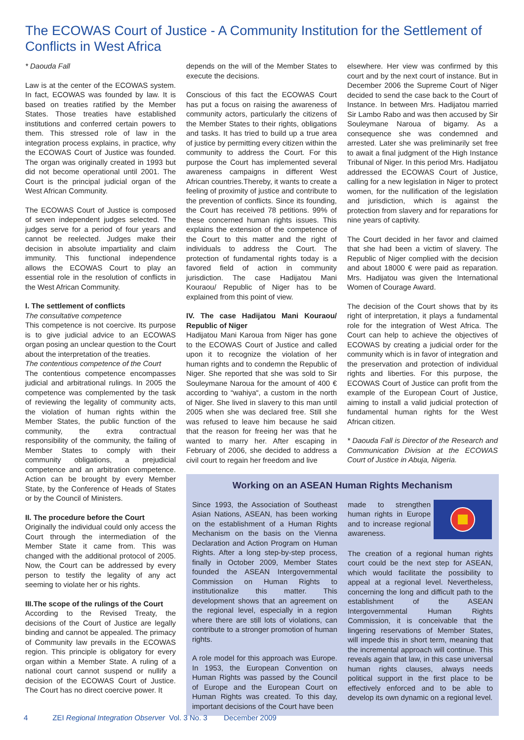The ECOWAS Court of Justice - A Community Institution for the Settlement of Conflicts in West Africa
* Daouda Fall
Law is at the center of the ECOWAS system. In fact, ECOWAS was founded by law. It is based on treaties ratified by the Member States. Those treaties have established institutions and conferred certain powers to them. This stressed role of law in the integration process explains, in practice, why the ECOWAS Court of Justice was founded. The organ was originally created in 1993 but did not become operational until 2001. The Court is the principal judicial organ of the West African Community.
The ECOWAS Court of Justice is composed of seven independent judges selected. The judges serve for a period of four years and cannot be reelected. Judges make their decision in absolute impartiality and claim immunity. This functional independence allows the ECOWAS Court to play an essential role in the resolution of conflicts in the West African Community.
I. The settlement of conflicts
The consultative competence
This competence is not coercive. Its purpose is to give judicial advice to an ECOWAS organ posing an unclear question to the Court about the interpretation of the treaties.
The contentious competence of the Court
The contentious competence encompasses judicial and arbitrational rulings. In 2005 the competence was complemented by the task of reviewing the legality of community acts, the violation of human rights within the Member States, the public function of the community, the extra contractual responsibility of the community, the failing of Member States to comply with their community obligations, a prejudicial competence and an arbitration competence. Action can be brought by every Member State, by the Conference of Heads of States or by the Council of Ministers.
II. The procedure before the Court
Originally the individual could only access the Court through the intermediation of the Member State it came from. This was changed with the additional protocol of 2005. Now, the Court can be addressed by every person to testify the legality of any act seeming to violate her or his rights.
III.The scope of the rulings of the Court
According to the Revised Treaty, the decisions of the Court of Justice are legally binding and cannot be appealed. The primacy of Community law prevails in the ECOWAS region. This principle is obligatory for every organ within a Member State. A ruling of a national court cannot suspend or nullify a decision of the ECOWAS Court of Justice. The Court has no direct coercive power. It
depends on the will of the Member States to execute the decisions.
Conscious of this fact the ECOWAS Court has put a focus on raising the awareness of community actors, particularly the citizens of the Member States to their rights, obligations and tasks. It has tried to build up a true area of justice by permitting every citizen within the community to address the Court. For this purpose the Court has implemented several awareness campaigns in different West African countries.Thereby, it wants to create a feeling of proximity of justice and contribute to the prevention of conflicts. Since its founding, the Court has received 78 petitions. 99% of these concerned human rights issues. This explains the extension of the competence of the Court to this matter and the right of individuals to address the Court. The protection of fundamental rights today is a favored field of action in community jurisdiction. The case Hadijatou Mani Kouraou/ Republic of Niger has to be explained from this point of view.
IV. The case Hadijatou Mani Kouraou/ Republic of Niger
Hadijatou Mani Karoua from Niger has gone to the ECOWAS Court of Justice and called upon it to recognize the violation of her human rights and to condemn the Republic of Niger. She reported that she was sold to Sir Souleymane Naroua for the amount of 400 € according to “wahiya“, a custom in the north of Niger. She lived in slavery to this man until 2005 when she was declared free. Still she was refused to leave him because he said that the reason for freeing her was that he wanted to marry her. After escaping in February of 2006, she decided to address a civil court to regain her freedom and live
elsewhere. Her view was confirmed by this court and by the next court of instance. But in December 2006 the Supreme Court of Niger decided to send the case back to the Court of Instance. In between Mrs. Hadijatou married Sir Lambo Rabo and was then accused by Sir Souleymane Naroua of bigamy. As a consequence she was condemned and arrested. Later she was preliminarily set free to await a final judgment of the High Instance Tribunal of Niger. In this period Mrs. Hadijatou addressed the ECOWAS Court of Justice, calling for a new legislation in Niger to protect women, for the nullification of the legislation and jurisdiction, which is against the protection from slavery and for reparations for nine years of captivity.
The Court decided in her favor and claimed that she had been a victim of slavery. The Republic of Niger complied with the decision and about 18000 € were paid as reparation. Mrs. Hadijatou was given the International Women of Courage Award.
The decision of the Court shows that by its right of interpretation, it plays a fundamental role for the integration of West Africa. The Court can help to achieve the objectives of ECOWAS by creating a judicial order for the community which is in favor of integration and the preservation and protection of individual rights and liberties. For this purpose, the ECOWAS Court of Justice can profit from the example of the European Court of Justice, aiming to install a valid judicial protection of fundamental human rights for the West African citizen.
* Daouda Fall is Director of the Research and Communication Division at the ECOWAS Court of Justice in Abuja, Nigeria.
Working on an ASEAN Human Rights Mechanism
Since 1993, the Association of Southeast Asian Nations, ASEAN, has been working on the establishment of a Human Rights Mechanism on the basis on the Vienna Declaration and Action Program on Human Rights. After a long step-by-step process, finally in October 2009, Member States founded the ASEAN Intergovernmental Commission on Human Rights to institutionalize this matter. This development shows that an agreement on the regional level, especially in a region where there are still lots of violations, can contribute to a stronger promotion of human rights.
A role model for this approach was Europe. In 1953, the European Convention on Human Rights was passed by the Council of Europe and the European Court on Human Rights was created. To this day, important decisions of the Court have been
made to strengthen human rights in Europe and to increase regional awareness.
The creation of a regional human rights court could be the next step for ASEAN, which would facilitate the possibility to appeal at a regional level. Nevertheless, concerning the long and difficult path to the establishment of the ASEAN Intergovernmental Human Rights Commission, it is conceivable that the lingering reservations of Member States, will impede this in short term, meaning that the incremental approach will continue. This reveals again that law, in this case universal human rights clauses, always needs political support in the first place to be effectively enforced and to be able to develop its own dynamic on a regional level.
4 ZEI Regional Integration Observer Vol. 3 No. 3 December 2009